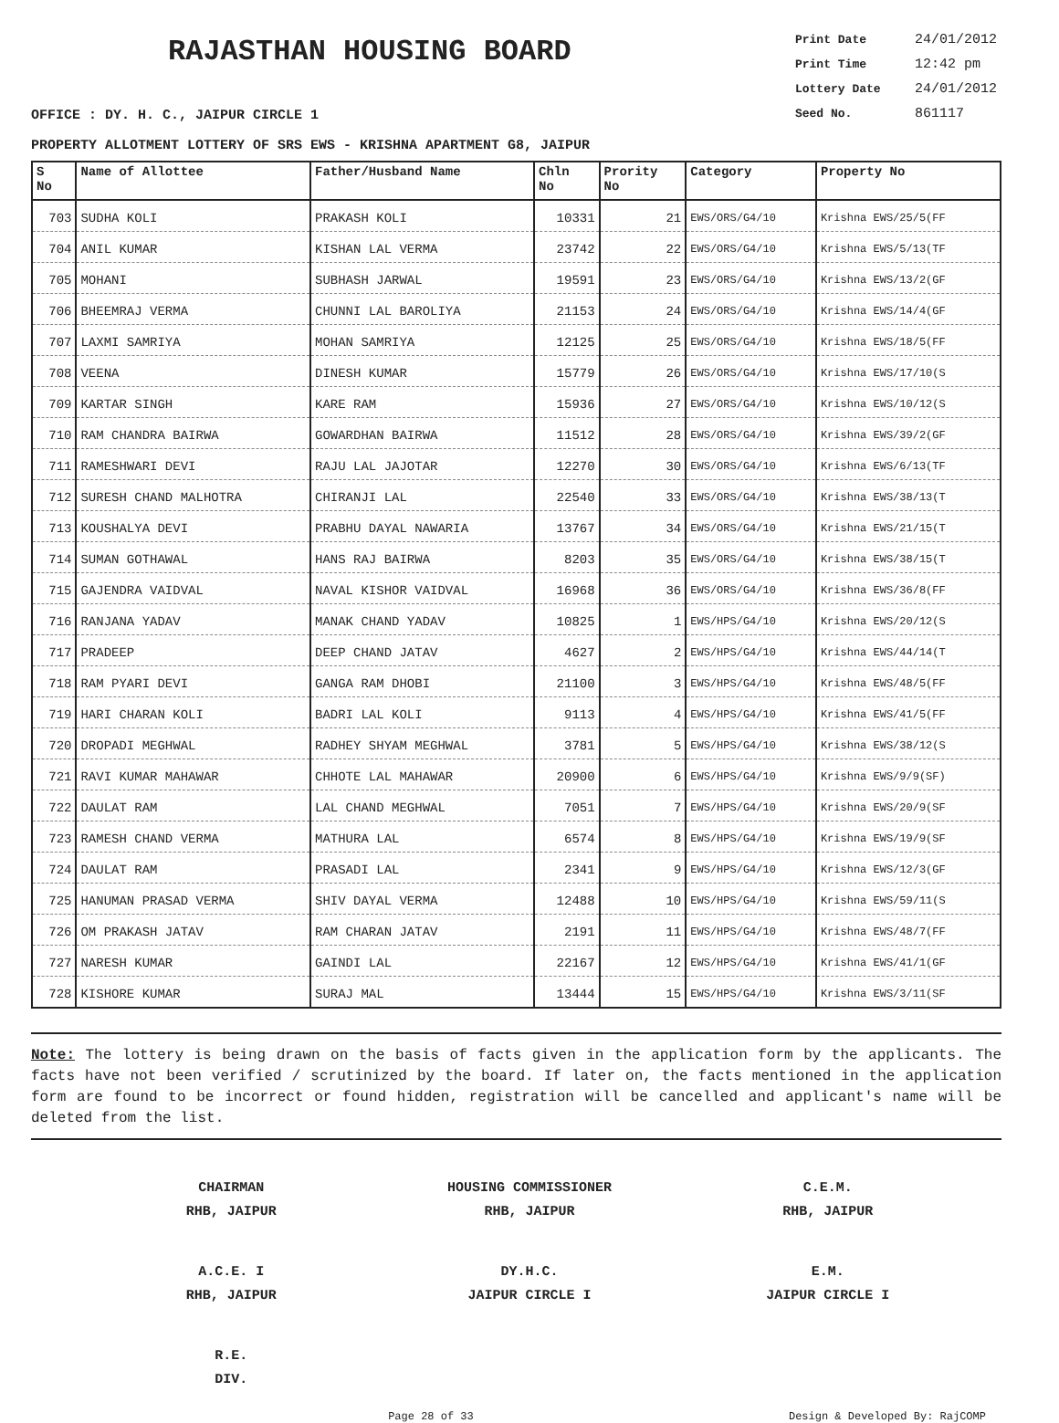RAJASTHAN HOUSING BOARD
Print Date 24/01/2012
Print Time 12:42 pm
Lottery Date 24/01/2012
Seed No. 861117
OFFICE : DY. H. C., JAIPUR CIRCLE 1
PROPERTY ALLOTMENT LOTTERY OF SRS EWS - KRISHNA APARTMENT G8, JAIPUR
| S No | Name of Allottee | Father/Husband Name | Chln No | Prority No | Category | Property No |
| --- | --- | --- | --- | --- | --- | --- |
| 703 | SUDHA KOLI | PRAKASH KOLI | 10331 | 21 | EWS/ORS/G4/10 | Krishna EWS/25/5(FF |
| 704 | ANIL KUMAR | KISHAN LAL VERMA | 23742 | 22 | EWS/ORS/G4/10 | Krishna EWS/5/13(TF |
| 705 | MOHANI | SUBHASH JARWAL | 19591 | 23 | EWS/ORS/G4/10 | Krishna EWS/13/2(GF |
| 706 | BHEEMRAJ VERMA | CHUNNI LAL BAROLIYA | 21153 | 24 | EWS/ORS/G4/10 | Krishna EWS/14/4(GF |
| 707 | LAXMI SAMRIYA | MOHAN SAMRIYA | 12125 | 25 | EWS/ORS/G4/10 | Krishna EWS/18/5(FF |
| 708 | VEENA | DINESH KUMAR | 15779 | 26 | EWS/ORS/G4/10 | Krishna EWS/17/10(S |
| 709 | KARTAR SINGH | KARE RAM | 15936 | 27 | EWS/ORS/G4/10 | Krishna EWS/10/12(S |
| 710 | RAM CHANDRA BAIRWA | GOWARDHAN BAIRWA | 11512 | 28 | EWS/ORS/G4/10 | Krishna EWS/39/2(GF |
| 711 | RAMESHWARI DEVI | RAJU LAL JAJOTAR | 12270 | 30 | EWS/ORS/G4/10 | Krishna EWS/6/13(TF |
| 712 | SURESH CHAND MALHOTRA | CHIRANJI LAL | 22540 | 33 | EWS/ORS/G4/10 | Krishna EWS/38/13(T |
| 713 | KOUSHALYA DEVI | PRABHU DAYAL NAWARIA | 13767 | 34 | EWS/ORS/G4/10 | Krishna EWS/21/15(T |
| 714 | SUMAN GOTHAWAL | HANS RAJ BAIRWA | 8203 | 35 | EWS/ORS/G4/10 | Krishna EWS/38/15(T |
| 715 | GAJENDRA VAIDVAL | NAVAL KISHOR VAIDVAL | 16968 | 36 | EWS/ORS/G4/10 | Krishna EWS/36/8(FF |
| 716 | RANJANA YADAV | MANAK CHAND YADAV | 10825 | 1 | EWS/HPS/G4/10 | Krishna EWS/20/12(S |
| 717 | PRADEEP | DEEP CHAND JATAV | 4627 | 2 | EWS/HPS/G4/10 | Krishna EWS/44/14(T |
| 718 | RAM PYARI DEVI | GANGA RAM DHOBI | 21100 | 3 | EWS/HPS/G4/10 | Krishna EWS/48/5(FF |
| 719 | HARI CHARAN KOLI | BADRI LAL KOLI | 9113 | 4 | EWS/HPS/G4/10 | Krishna EWS/41/5(FF |
| 720 | DROPADI MEGHWAL | RADHEY SHYAM MEGHWAL | 3781 | 5 | EWS/HPS/G4/10 | Krishna EWS/38/12(S |
| 721 | RAVI KUMAR MAHAWAR | CHHOTE LAL MAHAWAR | 20900 | 6 | EWS/HPS/G4/10 | Krishna EWS/9/9(SF) |
| 722 | DAULAT RAM | LAL CHAND MEGHWAL | 7051 | 7 | EWS/HPS/G4/10 | Krishna EWS/20/9(SF |
| 723 | RAMESH CHAND VERMA | MATHURA LAL | 6574 | 8 | EWS/HPS/G4/10 | Krishna EWS/19/9(SF |
| 724 | DAULAT RAM | PRASADI LAL | 2341 | 9 | EWS/HPS/G4/10 | Krishna EWS/12/3(GF |
| 725 | HANUMAN PRASAD VERMA | SHIV DAYAL VERMA | 12488 | 10 | EWS/HPS/G4/10 | Krishna EWS/59/11(S |
| 726 | OM PRAKASH JATAV | RAM CHARAN JATAV | 2191 | 11 | EWS/HPS/G4/10 | Krishna EWS/48/7(FF |
| 727 | NARESH KUMAR | GAINDI LAL | 22167 | 12 | EWS/HPS/G4/10 | Krishna EWS/41/1(GF |
| 728 | KISHORE KUMAR | SURAJ MAL | 13444 | 15 | EWS/HPS/G4/10 | Krishna EWS/3/11(SF |
Note: The lottery is being drawn on the basis of facts given in the application form by the applicants. The facts have not been verified / scrutinized by the board. If later on, the facts mentioned in the application form are found to be incorrect or found hidden, registration will be cancelled and applicant's name will be deleted from the list.
CHAIRMAN
RHB, JAIPUR
HOUSING COMMISSIONER
RHB, JAIPUR
C.E.M.
RHB, JAIPUR
A.C.E. I
RHB, JAIPUR
DY.H.C.
JAIPUR CIRCLE I
E.M.
JAIPUR CIRCLE I
R.E.
DIV.
Page 28 of 33 Design & Developed By: RajCOMP